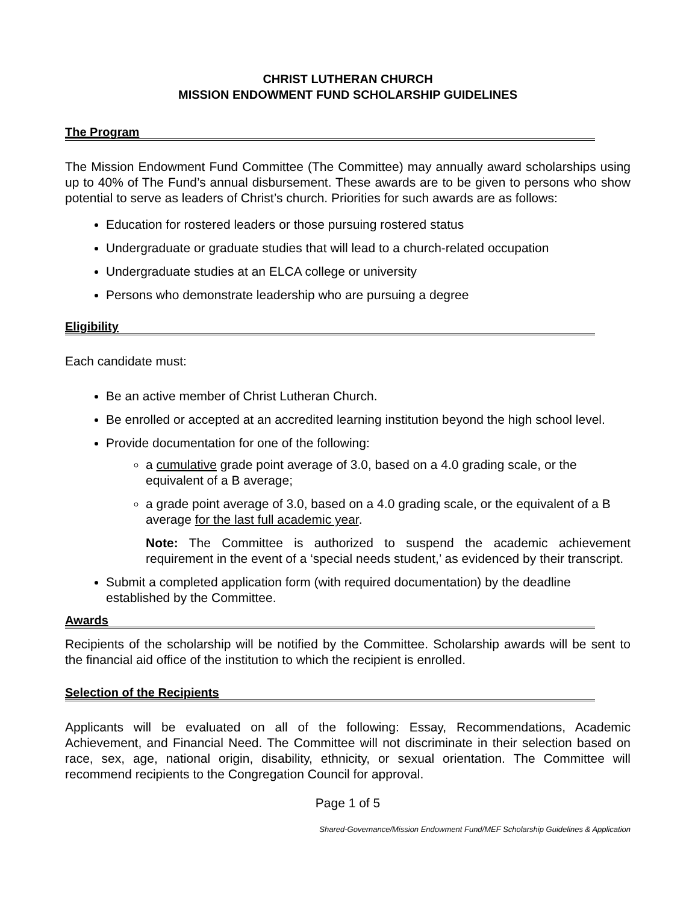CHRIST LUTHERAN CHURCH
MISSION ENDOWMENT FUND SCHOLARSHIP GUIDELINES
The Program
The Mission Endowment Fund Committee (The Committee) may annually award scholarships using up to 40% of The Fund’s annual disbursement. These awards are to be given to persons who show potential to serve as leaders of Christ’s church. Priorities for such awards are as follows:
Education for rostered leaders or those pursuing rostered status
Undergraduate or graduate studies that will lead to a church-related occupation
Undergraduate studies at an ELCA college or university
Persons who demonstrate leadership who are pursuing a degree
Eligibility
Each candidate must:
Be an active member of Christ Lutheran Church.
Be enrolled or accepted at an accredited learning institution beyond the high school level.
Provide documentation for one of the following:
a cumulative grade point average of 3.0, based on a 4.0 grading scale, or the equivalent of a B average;
a grade point average of 3.0, based on a 4.0 grading scale, or the equivalent of a B average for the last full academic year.
Note: The Committee is authorized to suspend the academic achievement requirement in the event of a ‘special needs student,’ as evidenced by their transcript.
Submit a completed application form (with required documentation) by the deadline established by the Committee.
Awards
Recipients of the scholarship will be notified by the Committee. Scholarship awards will be sent to the financial aid office of the institution to which the recipient is enrolled.
Selection of the Recipients
Applicants will be evaluated on all of the following: Essay, Recommendations, Academic Achievement, and Financial Need. The Committee will not discriminate in their selection based on race, sex, age, national origin, disability, ethnicity, or sexual orientation. The Committee will recommend recipients to the Congregation Council for approval.
Page 1 of 5
Shared-Governance/Mission Endowment Fund/MEF Scholarship Guidelines & Application